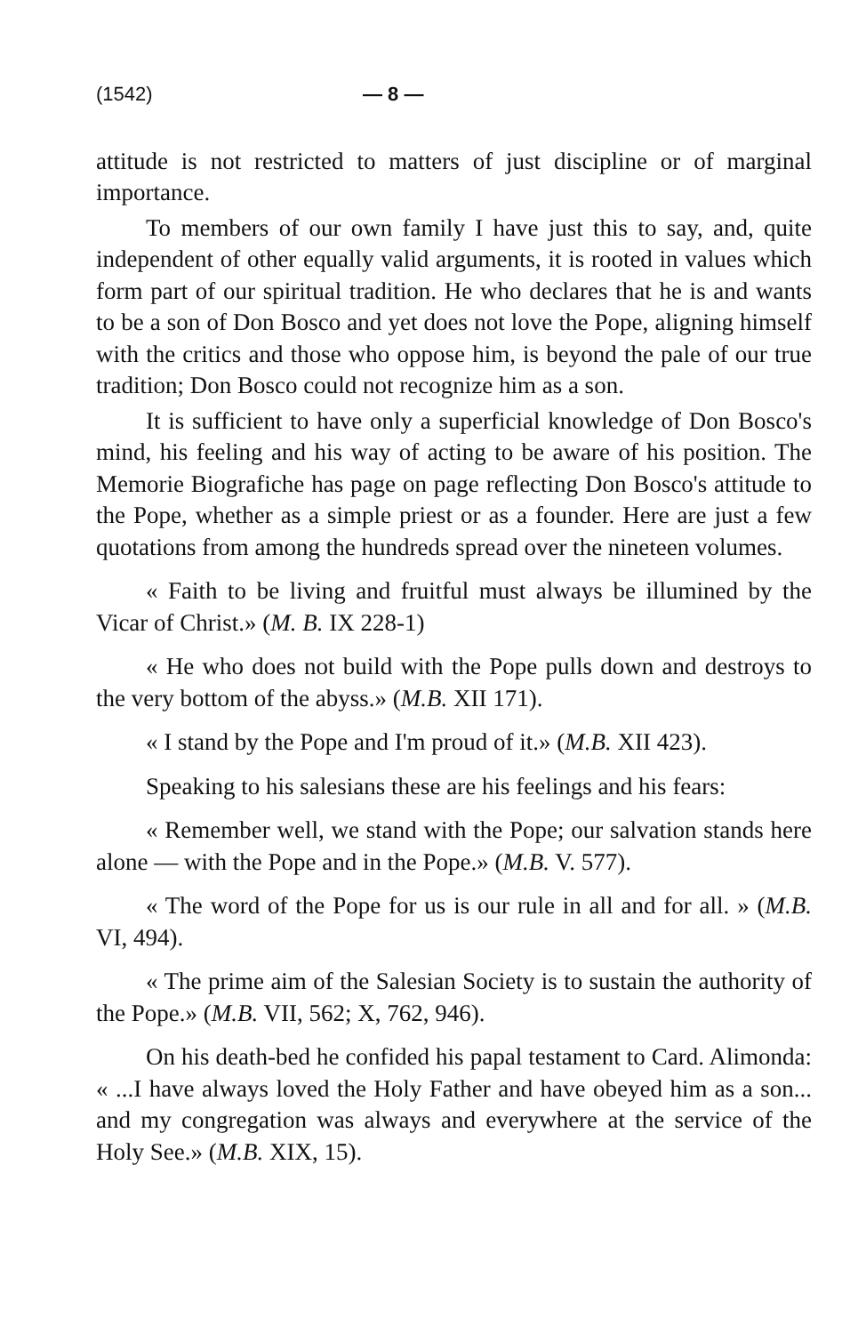(1542) — 8 —
attitude is not restricted to matters of just discipline or of marginal importance.
To members of our own family I have just this to say, and, quite independent of other equally valid arguments, it is rooted in values which form part of our spiritual tradition. He who declares that he is and wants to be a son of Don Bosco and yet does not love the Pope, aligning himself with the critics and those who oppose him, is beyond the pale of our true tradition; Don Bosco could not recognize him as a son.
It is sufficient to have only a superficial knowledge of Don Bosco's mind, his feeling and his way of acting to be aware of his position. The Memorie Biografiche has page on page reflecting Don Bosco's attitude to the Pope, whether as a simple priest or as a founder. Here are just a few quotations from among the hundreds spread over the nineteen volumes.
« Faith to be living and fruitful must always be illumined by the Vicar of Christ.» (M. B. IX 228-1)
« He who does not build with the Pope pulls down and destroys to the very bottom of the abyss.» (M.B. XII 171).
« I stand by the Pope and I'm proud of it.» (M.B. XII 423).
Speaking to his salesians these are his feelings and his fears:
« Remember well, we stand with the Pope; our salvation stands here alone — with the Pope and in the Pope.» (M.B. V. 577).
« The word of the Pope for us is our rule in all and for all. » (M.B. VI, 494).
« The prime aim of the Salesian Society is to sustain the authority of the Pope.» (M.B. VII, 562; X, 762, 946).
On his death-bed he confided his papal testament to Card. Alimonda: « ...I have always loved the Holy Father and have obeyed him as a son... and my congregation was always and everywhere at the service of the Holy See.» (M.B. XIX, 15).